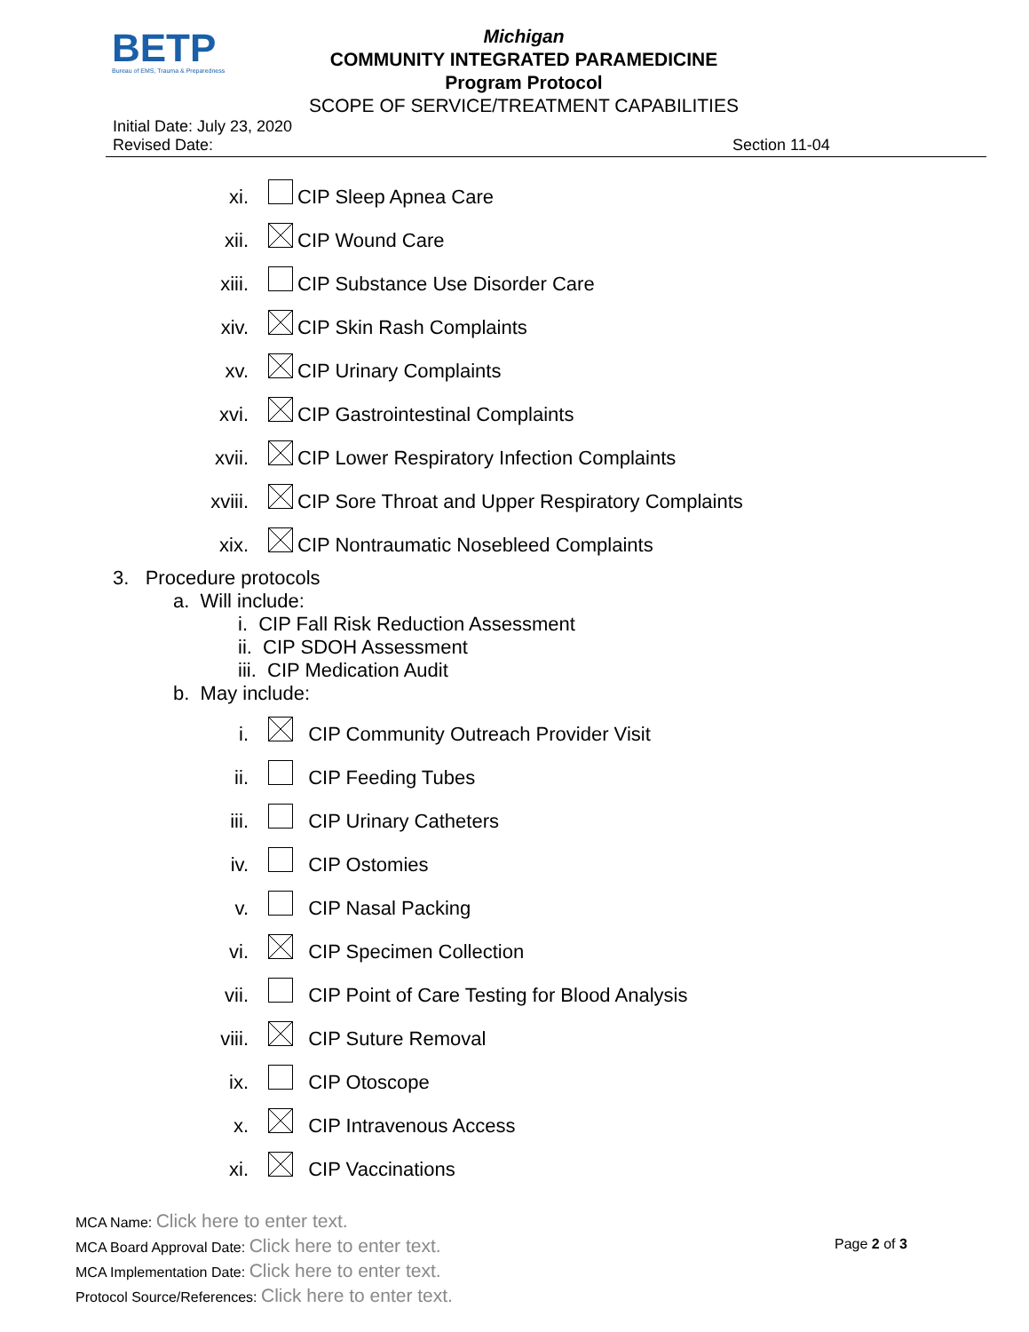BETP
Bureau of EMS, Trauma & Preparedness
Michigan
COMMUNITY INTEGRATED PARAMEDICINE
Program Protocol
SCOPE OF SERVICE/TREATMENT CAPABILITIES
Initial Date: July 23, 2020
Revised Date:
Section 11-04
xi.
CIP Sleep Apnea Care
xii.
CIP Wound Care
xiii.
CIP Substance Use Disorder Care
xiv.
CIP Skin Rash Complaints
xv.
CIP Urinary Complaints
xvi.
CIP Gastrointestinal Complaints
xvii.
CIP Lower Respiratory Infection Complaints
xviii.
CIP Sore Throat and Upper Respiratory Complaints
xix.
CIP Nontraumatic Nosebleed Complaints
3. Procedure protocols
a. Will include:
i. CIP Fall Risk Reduction Assessment
ii. CIP SDOH Assessment
iii. CIP Medication Audit
b. May include:
i.
CIP Community Outreach Provider Visit
ii.
CIP Feeding Tubes
iii.
CIP Urinary Catheters
iv.
CIP Ostomies
v.
CIP Nasal Packing
vi.
CIP Specimen Collection
vii.
CIP Point of Care Testing for Blood Analysis
viii.
CIP Suture Removal
ix.
CIP Otoscope
x.
CIP Intravenous Access
xi.
CIP Vaccinations
MCA Name: Click here to enter text.
MCA Board Approval Date: Click here to enter text.
MCA Implementation Date: Click here to enter text.
Protocol Source/References: Click here to enter text.
Page 2 of 3